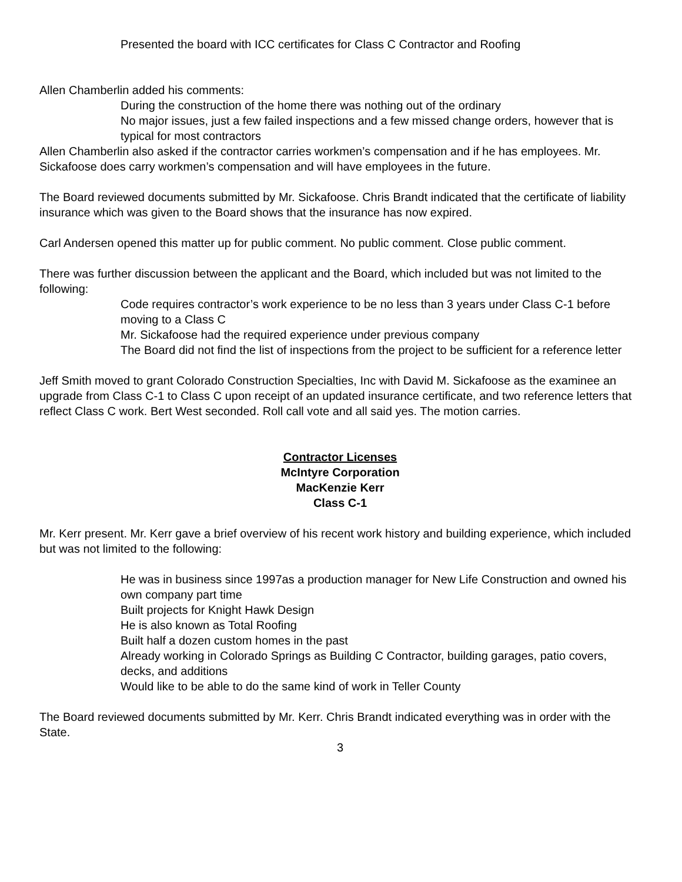Presented the board with ICC certificates for Class C Contractor and Roofing
Allen Chamberlin added his comments:
During the construction of the home there was nothing out of the ordinary
No major issues, just a few failed inspections and a few missed change orders, however that is typical for most contractors
Allen Chamberlin also asked if the contractor carries workmen’s compensation and if he has employees. Mr. Sickafoose does carry workmen’s compensation and will have employees in the future.
The Board reviewed documents submitted by Mr. Sickafoose. Chris Brandt indicated that the certificate of liability insurance which was given to the Board shows that the insurance has now expired.
Carl Andersen opened this matter up for public comment. No public comment. Close public comment.
There was further discussion between the applicant and the Board, which included but was not limited to the following:
Code requires contractor’s work experience to be no less than 3 years under Class C-1 before moving to a Class C
Mr. Sickafoose had the required experience under previous company
The Board did not find the list of inspections from the project to be sufficient for a reference letter
Jeff Smith moved to grant Colorado Construction Specialties, Inc with David M. Sickafoose as the examinee an upgrade from Class C-1 to Class C upon receipt of an updated insurance certificate, and two reference letters that reflect Class C work. Bert West seconded. Roll call vote and all said yes. The motion carries.
Contractor Licenses
McIntyre Corporation
MacKenzie Kerr
Class C-1
Mr. Kerr present. Mr. Kerr gave a brief overview of his recent work history and building experience, which included but was not limited to the following:
He was in business since 1997as a production manager for New Life Construction and owned his own company part time
Built projects for Knight Hawk Design
He is also known as Total Roofing
Built half a dozen custom homes in the past
Already working in Colorado Springs as Building C Contractor, building garages, patio covers, decks, and additions
Would like to be able to do the same kind of work in Teller County
The Board reviewed documents submitted by Mr. Kerr. Chris Brandt indicated everything was in order with the State.
3